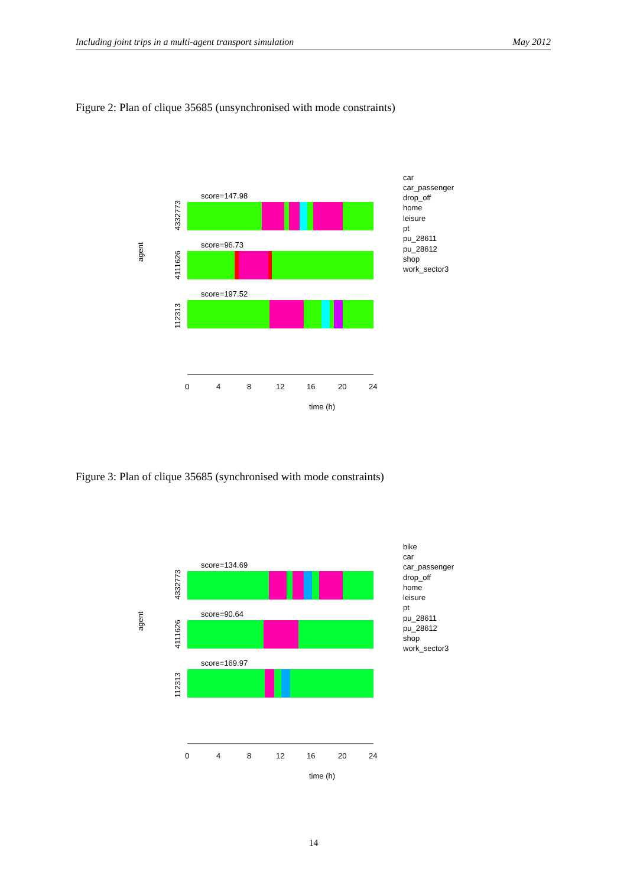Including joint trips in a multi-agent transport simulation May 2012
Figure 2: Plan of clique 35685 (unsynchronised with mode constraints)
score=147.98
score=96.73
score=197.52
4332773
4111626
112313
agent
0
4
8
12
16
20
24
time (h)
car
car_passenger
drop_off
home
leisure
pt
pu_28611
pu_28612
shop
work_sector3
Figure 3: Plan of clique 35685 (synchronised with mode constraints)
score=134.69
score=90.64
score=169.97
4332773
4111626
112313
agent
0
4
8
12
16
20
24
time (h)
bike
car
car_passenger
drop_off
home
leisure
pt
pu_28611
pu_28612
shop
work_sector3
14